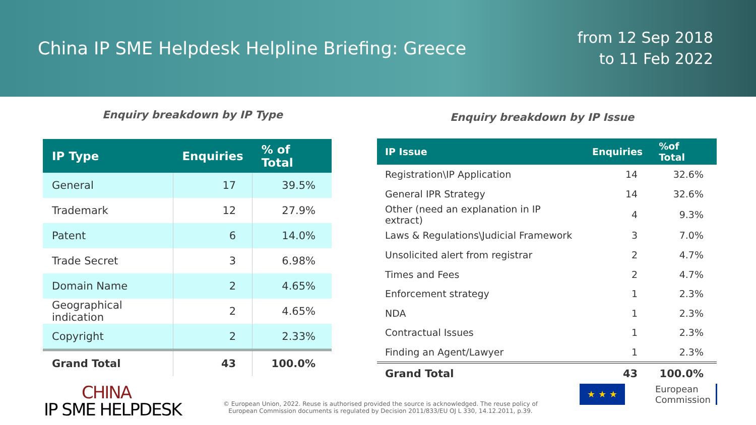China IP SME Helpdesk Helpline Briefing: Greece
from 12 Sep 2018
to 11 Feb 2022
Enquiry breakdown by IP Type Enquiry breakdown by IP Issue
| IP Type | Enquiries | % of Total |
| --- | --- | --- |
| General | 17 | 39.5% |
| Trademark | 12 | 27.9% |
| Patent | 6 | 14.0% |
| Trade Secret | 3 | 6.98% |
| Domain Name | 2 | 4.65% |
| Geographical indication | 2 | 4.65% |
| Copyright | 2 | 2.33% |
| Grand Total | 43 | 100.0% |
| IP Issue | Enquiries | %of Total |
| --- | --- | --- |
| Registration\IP Application | 14 | 32.6% |
| General IPR Strategy | 14 | 32.6% |
| Other (need an explanation in IP extract) | 4 | 9.3% |
| Laws & Regulations\Judicial Framework | 3 | 7.0% |
| Unsolicited alert from registrar | 2 | 4.7% |
| Times and Fees | 2 | 4.7% |
| Enforcement strategy | 1 | 2.3% |
| NDA | 1 | 2.3% |
| Contractual Issues | 1 | 2.3% |
| Finding an Agent/Lawyer | 1 | 2.3% |
| Grand Total | 43 | 100.0% |
CHINA
IP SME HELPDESK
© European Union, 2022. Reuse is authorised provided the source is acknowledged. The reuse policy of European Commission documents is regulated by Decision 2011/833/EU OJ L 330, 14.12.2011, p.39.
★ ★ ★
European
Commission